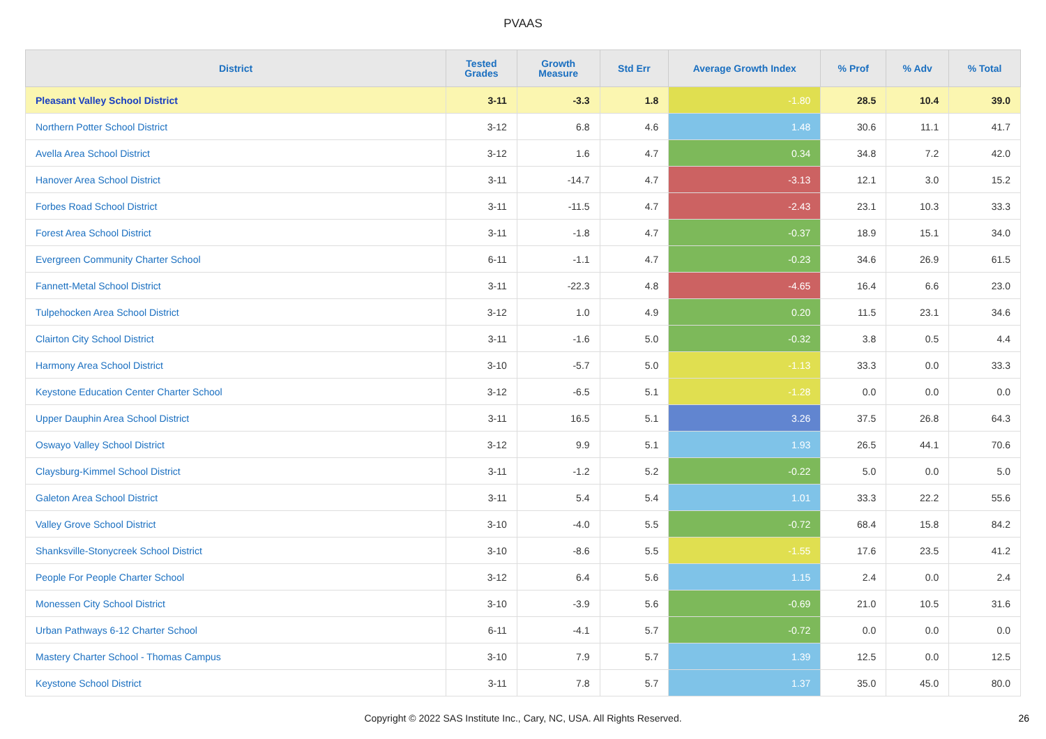PVAAS
| District | Tested Grades | Growth Measure | Std Err | Average Growth Index | % Prof | % Adv | % Total |
| --- | --- | --- | --- | --- | --- | --- | --- |
| Pleasant Valley School District | 3-11 | -3.3 | 1.8 | -1.80 | 28.5 | 10.4 | 39.0 |
| Northern Potter School District | 3-12 | 6.8 | 4.6 | 1.48 | 30.6 | 11.1 | 41.7 |
| Avella Area School District | 3-12 | 1.6 | 4.7 | 0.34 | 34.8 | 7.2 | 42.0 |
| Hanover Area School District | 3-11 | -14.7 | 4.7 | -3.13 | 12.1 | 3.0 | 15.2 |
| Forbes Road School District | 3-11 | -11.5 | 4.7 | -2.43 | 23.1 | 10.3 | 33.3 |
| Forest Area School District | 3-11 | -1.8 | 4.7 | -0.37 | 18.9 | 15.1 | 34.0 |
| Evergreen Community Charter School | 6-11 | -1.1 | 4.7 | -0.23 | 34.6 | 26.9 | 61.5 |
| Fannett-Metal School District | 3-11 | -22.3 | 4.8 | -4.65 | 16.4 | 6.6 | 23.0 |
| Tulpehocken Area School District | 3-12 | 1.0 | 4.9 | 0.20 | 11.5 | 23.1 | 34.6 |
| Clairton City School District | 3-11 | -1.6 | 5.0 | -0.32 | 3.8 | 0.5 | 4.4 |
| Harmony Area School District | 3-10 | -5.7 | 5.0 | -1.13 | 33.3 | 0.0 | 33.3 |
| Keystone Education Center Charter School | 3-12 | -6.5 | 5.1 | -1.28 | 0.0 | 0.0 | 0.0 |
| Upper Dauphin Area School District | 3-11 | 16.5 | 5.1 | 3.26 | 37.5 | 26.8 | 64.3 |
| Oswayo Valley School District | 3-12 | 9.9 | 5.1 | 1.93 | 26.5 | 44.1 | 70.6 |
| Claysburg-Kimmel School District | 3-11 | -1.2 | 5.2 | -0.22 | 5.0 | 0.0 | 5.0 |
| Galeton Area School District | 3-11 | 5.4 | 5.4 | 1.01 | 33.3 | 22.2 | 55.6 |
| Valley Grove School District | 3-10 | -4.0 | 5.5 | -0.72 | 68.4 | 15.8 | 84.2 |
| Shanksville-Stonycreek School District | 3-10 | -8.6 | 5.5 | -1.55 | 17.6 | 23.5 | 41.2 |
| People For People Charter School | 3-12 | 6.4 | 5.6 | 1.15 | 2.4 | 0.0 | 2.4 |
| Monessen City School District | 3-10 | -3.9 | 5.6 | -0.69 | 21.0 | 10.5 | 31.6 |
| Urban Pathways 6-12 Charter School | 6-11 | -4.1 | 5.7 | -0.72 | 0.0 | 0.0 | 0.0 |
| Mastery Charter School - Thomas Campus | 3-10 | 7.9 | 5.7 | 1.39 | 12.5 | 0.0 | 12.5 |
| Keystone School District | 3-11 | 7.8 | 5.7 | 1.37 | 35.0 | 45.0 | 80.0 |
Copyright © 2022 SAS Institute Inc., Cary, NC, USA. All Rights Reserved. 26